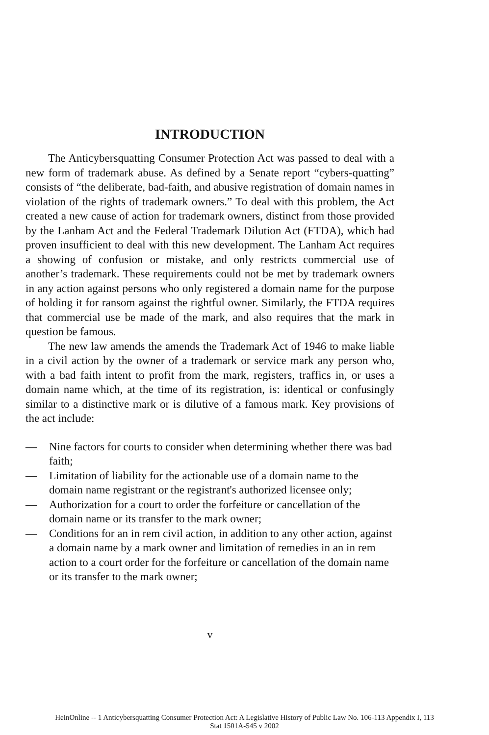INTRODUCTION
The Anticybersquatting Consumer Protection Act was passed to deal with a new form of trademark abuse. As defined by a Senate report “cybers-quatting” consists of “the deliberate, bad-faith, and abusive registration of domain names in violation of the rights of trademark owners.” To deal with this problem, the Act created a new cause of action for trademark owners, distinct from those provided by the Lanham Act and the Federal Trademark Dilution Act (FTDA), which had proven insufficient to deal with this new development. The Lanham Act requires a showing of confusion or mistake, and only restricts commercial use of another’s trademark. These requirements could not be met by trademark owners in any action against persons who only registered a domain name for the purpose of holding it for ransom against the rightful owner. Similarly, the FTDA requires that commercial use be made of the mark, and also requires that the mark in question be famous.
The new law amends the amends the Trademark Act of 1946 to make liable in a civil action by the owner of a trademark or service mark any person who, with a bad faith intent to profit from the mark, registers, traffics in, or uses a domain name which, at the time of its registration, is: identical or confusingly similar to a distinctive mark or is dilutive of a famous mark. Key provisions of the act include:
— Nine factors for courts to consider when determining whether there was bad faith;
— Limitation of liability for the actionable use of a domain name to the domain name registrant or the registrant's authorized licensee only;
— Authorization for a court to order the forfeiture or cancellation of the domain name or its transfer to the mark owner;
— Conditions for an in rem civil action, in addition to any other action, against a domain name by a mark owner and limitation of remedies in an in rem action to a court order for the forfeiture or cancellation of the domain name or its transfer to the mark owner;
v
HeinOnline -- 1 Anticybersquatting Consumer Protection Act: A Legislative History of Public Law No. 106-113 Appendix I, 113
Stat 1501A-545 v 2002